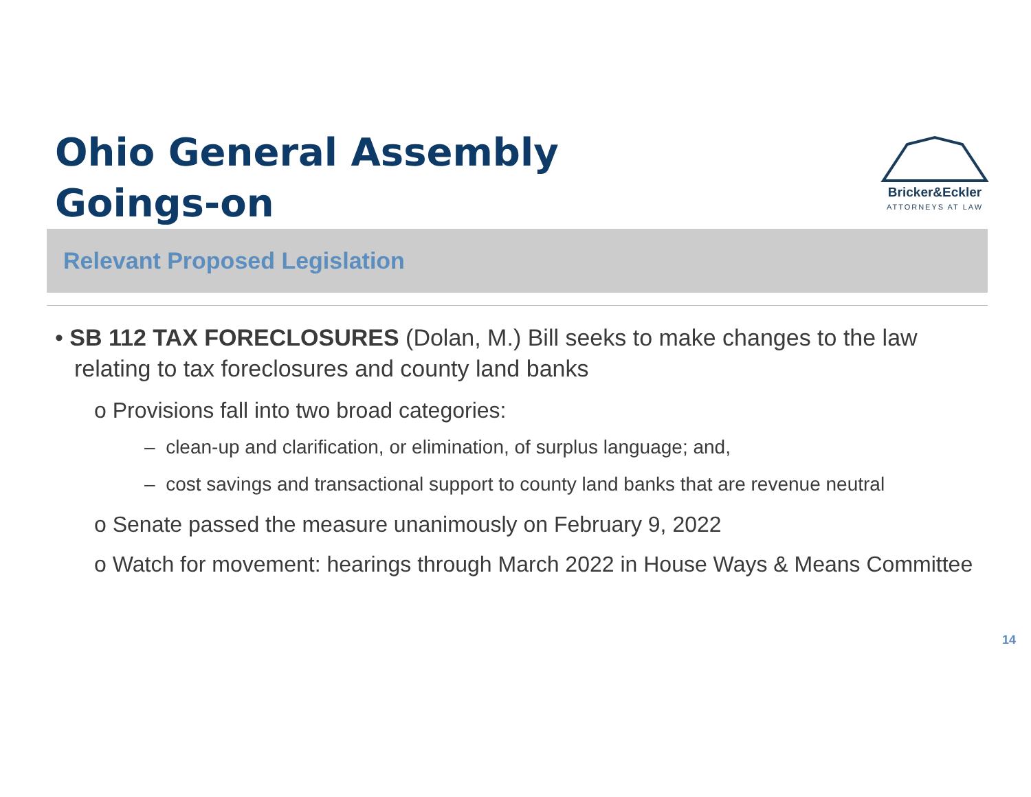Ohio General Assembly
Goings-on
Bricker&Eckler
ATTORNEYS AT LAW
Relevant Proposed Legislation
• SB 112 TAX FORECLOSURES (Dolan, M.) Bill seeks to make changes to the law relating to tax foreclosures and county land banks
o Provisions fall into two broad categories:
– clean-up and clarification, or elimination, of surplus language; and,
– cost savings and transactional support to county land banks that are revenue neutral
o Senate passed the measure unanimously on February 9, 2022
o Watch for movement: hearings through March 2022 in House Ways & Means Committee
14